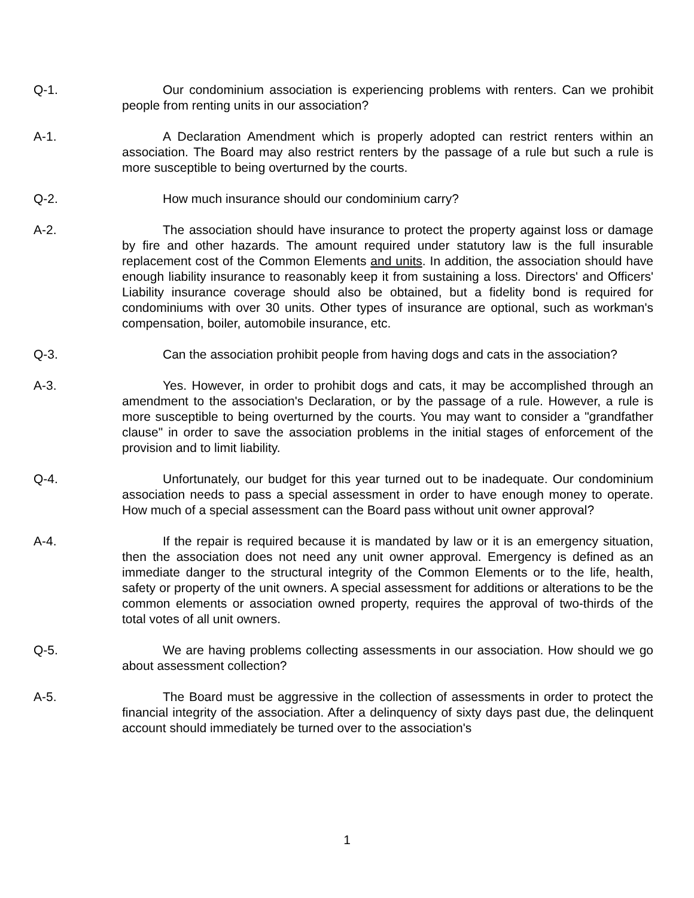Q-1. Our condominium association is experiencing problems with renters. Can we prohibit people from renting units in our association?
A-1. A Declaration Amendment which is properly adopted can restrict renters within an association. The Board may also restrict renters by the passage of a rule but such a rule is more susceptible to being overturned by the courts.
Q-2. How much insurance should our condominium carry?
A-2. The association should have insurance to protect the property against loss or damage by fire and other hazards. The amount required under statutory law is the full insurable replacement cost of the Common Elements and units. In addition, the association should have enough liability insurance to reasonably keep it from sustaining a loss. Directors' and Officers' Liability insurance coverage should also be obtained, but a fidelity bond is required for condominiums with over 30 units. Other types of insurance are optional, such as workman's compensation, boiler, automobile insurance, etc.
Q-3. Can the association prohibit people from having dogs and cats in the association?
A-3. Yes. However, in order to prohibit dogs and cats, it may be accomplished through an amendment to the association's Declaration, or by the passage of a rule. However, a rule is more susceptible to being overturned by the courts. You may want to consider a "grandfather clause" in order to save the association problems in the initial stages of enforcement of the provision and to limit liability.
Q-4. Unfortunately, our budget for this year turned out to be inadequate. Our condominium association needs to pass a special assessment in order to have enough money to operate. How much of a special assessment can the Board pass without unit owner approval?
A-4. If the repair is required because it is mandated by law or it is an emergency situation, then the association does not need any unit owner approval. Emergency is defined as an immediate danger to the structural integrity of the Common Elements or to the life, health, safety or property of the unit owners. A special assessment for additions or alterations to be the common elements or association owned property, requires the approval of two-thirds of the total votes of all unit owners.
Q-5. We are having problems collecting assessments in our association. How should we go about assessment collection?
A-5. The Board must be aggressive in the collection of assessments in order to protect the financial integrity of the association. After a delinquency of sixty days past due, the delinquent account should immediately be turned over to the association's
1